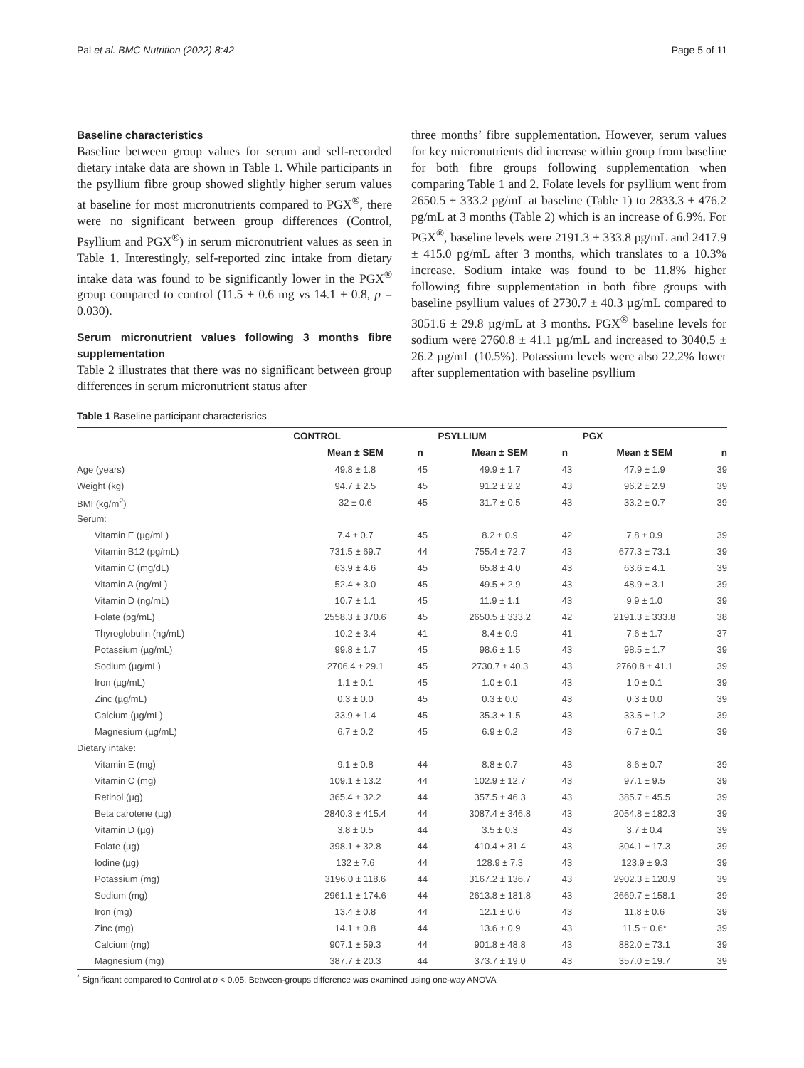Pal et al. BMC Nutrition (2022) 8:42 Page 5 of 11
Baseline characteristics
Baseline between group values for serum and self-recorded dietary intake data are shown in Table 1. While participants in the psyllium fibre group showed slightly higher serum values at baseline for most micronutrients compared to PGX<sup>®</sup>, there were no significant between group differences (Control, Psyllium and PGX<sup>®</sup>) in serum micronutrient values as seen in Table 1. Interestingly, self-reported zinc intake from dietary intake data was found to be significantly lower in the PGX<sup>®</sup> group compared to control (11.5 ± 0.6 mg vs 14.1 ± 0.8, p = 0.030).
Serum micronutrient values following 3 months fibre supplementation
Table 2 illustrates that there was no significant between group differences in serum micronutrient status after
three months’ fibre supplementation. However, serum values for key micronutrients did increase within group from baseline for both fibre groups following supplementation when comparing Table 1 and 2. Folate levels for psyllium went from 2650.5 ± 333.2 pg/mL at baseline (Table 1) to 2833.3 ± 476.2 pg/mL at 3 months (Table 2) which is an increase of 6.9%. For PGX<sup>®</sup>, baseline levels were 2191.3 ± 333.8 pg/mL and 2417.9 ± 415.0 pg/mL after 3 months, which translates to a 10.3% increase. Sodium intake was found to be 11.8% higher following fibre supplementation in both fibre groups with baseline psyllium values of 2730.7 ± 40.3 µg/mL compared to 3051.6 ± 29.8 µg/mL at 3 months. PGX<sup>®</sup> baseline levels for sodium were 2760.8 ± 41.1 µg/mL and increased to 3040.5 ± 26.2 µg/mL (10.5%). Potassium levels were also 22.2% lower after supplementation with baseline psyllium
Table 1 Baseline participant characteristics
| | CONTROL | | PSYLLIUM | | PGX | |
| --- | --- | --- | --- | --- | --- | --- |
| | Mean ± SEM | n | Mean ± SEM | n | Mean ± SEM | n |
| Age (years) | 49.8 ± 1.8 | 45 | 49.9 ± 1.7 | 43 | 47.9 ± 1.9 | 39 |
| Weight (kg) | 94.7 ± 2.5 | 45 | 91.2 ± 2.2 | 43 | 96.2 ± 2.9 | 39 |
| BMI (kg/m<sup>2</sup>) | 32 ± 0.6 | 45 | 31.7 ± 0.5 | 43 | 33.2 ± 0.7 | 39 |
| Serum: | | | | | | |
| Vitamin E (µg/mL) | 7.4 ± 0.7 | 45 | 8.2 ± 0.9 | 42 | 7.8 ± 0.9 | 39 |
| Vitamin B12 (pg/mL) | 731.5 ± 69.7 | 44 | 755.4 ± 72.7 | 43 | 677.3 ± 73.1 | 39 |
| Vitamin C (mg/dL) | 63.9 ± 4.6 | 45 | 65.8 ± 4.0 | 43 | 63.6 ± 4.1 | 39 |
| Vitamin A (ng/mL) | 52.4 ± 3.0 | 45 | 49.5 ± 2.9 | 43 | 48.9 ± 3.1 | 39 |
| Vitamin D (ng/mL) | 10.7 ± 1.1 | 45 | 11.9 ± 1.1 | 43 | 9.9 ± 1.0 | 39 |
| Folate (pg/mL) | 2558.3 ± 370.6 | 45 | 2650.5 ± 333.2 | 42 | 2191.3 ± 333.8 | 38 |
| Thyroglobulin (ng/mL) | 10.2 ± 3.4 | 41 | 8.4 ± 0.9 | 41 | 7.6 ± 1.7 | 37 |
| Potassium (µg/mL) | 99.8 ± 1.7 | 45 | 98.6 ± 1.5 | 43 | 98.5 ± 1.7 | 39 |
| Sodium (µg/mL) | 2706.4 ± 29.1 | 45 | 2730.7 ± 40.3 | 43 | 2760.8 ± 41.1 | 39 |
| Iron (µg/mL) | 1.1 ± 0.1 | 45 | 1.0 ± 0.1 | 43 | 1.0 ± 0.1 | 39 |
| Zinc (µg/mL) | 0.3 ± 0.0 | 45 | 0.3 ± 0.0 | 43 | 0.3 ± 0.0 | 39 |
| Calcium (µg/mL) | 33.9 ± 1.4 | 45 | 35.3 ± 1.5 | 43 | 33.5 ± 1.2 | 39 |
| Magnesium (µg/mL) | 6.7 ± 0.2 | 45 | 6.9 ± 0.2 | 43 | 6.7 ± 0.1 | 39 |
| Dietary intake: | | | | | | |
| Vitamin E (mg) | 9.1 ± 0.8 | 44 | 8.8 ± 0.7 | 43 | 8.6 ± 0.7 | 39 |
| Vitamin C (mg) | 109.1 ± 13.2 | 44 | 102.9 ± 12.7 | 43 | 97.1 ± 9.5 | 39 |
| Retinol (µg) | 365.4 ± 32.2 | 44 | 357.5 ± 46.3 | 43 | 385.7 ± 45.5 | 39 |
| Beta carotene (µg) | 2840.3 ± 415.4 | 44 | 3087.4 ± 346.8 | 43 | 2054.8 ± 182.3 | 39 |
| Vitamin D (µg) | 3.8 ± 0.5 | 44 | 3.5 ± 0.3 | 43 | 3.7 ± 0.4 | 39 |
| Folate (µg) | 398.1 ± 32.8 | 44 | 410.4 ± 31.4 | 43 | 304.1 ± 17.3 | 39 |
| Iodine (µg) | 132 ± 7.6 | 44 | 128.9 ± 7.3 | 43 | 123.9 ± 9.3 | 39 |
| Potassium (mg) | 3196.0 ± 118.6 | 44 | 3167.2 ± 136.7 | 43 | 2902.3 ± 120.9 | 39 |
| Sodium (mg) | 2961.1 ± 174.6 | 44 | 2613.8 ± 181.8 | 43 | 2669.7 ± 158.1 | 39 |
| Iron (mg) | 13.4 ± 0.8 | 44 | 12.1 ± 0.6 | 43 | 11.8 ± 0.6 | 39 |
| Zinc (mg) | 14.1 ± 0.8 | 44 | 13.6 ± 0.9 | 43 | 11.5 ± 0.6* | 39 |
| Calcium (mg) | 907.1 ± 59.3 | 44 | 901.8 ± 48.8 | 43 | 882.0 ± 73.1 | 39 |
| Magnesium (mg) | 387.7 ± 20.3 | 44 | 373.7 ± 19.0 | 43 | 357.0 ± 19.7 | 39 |
<sup>*</sup> Significant compared to Control at p < 0.05. Between-groups difference was examined using one-way ANOVA